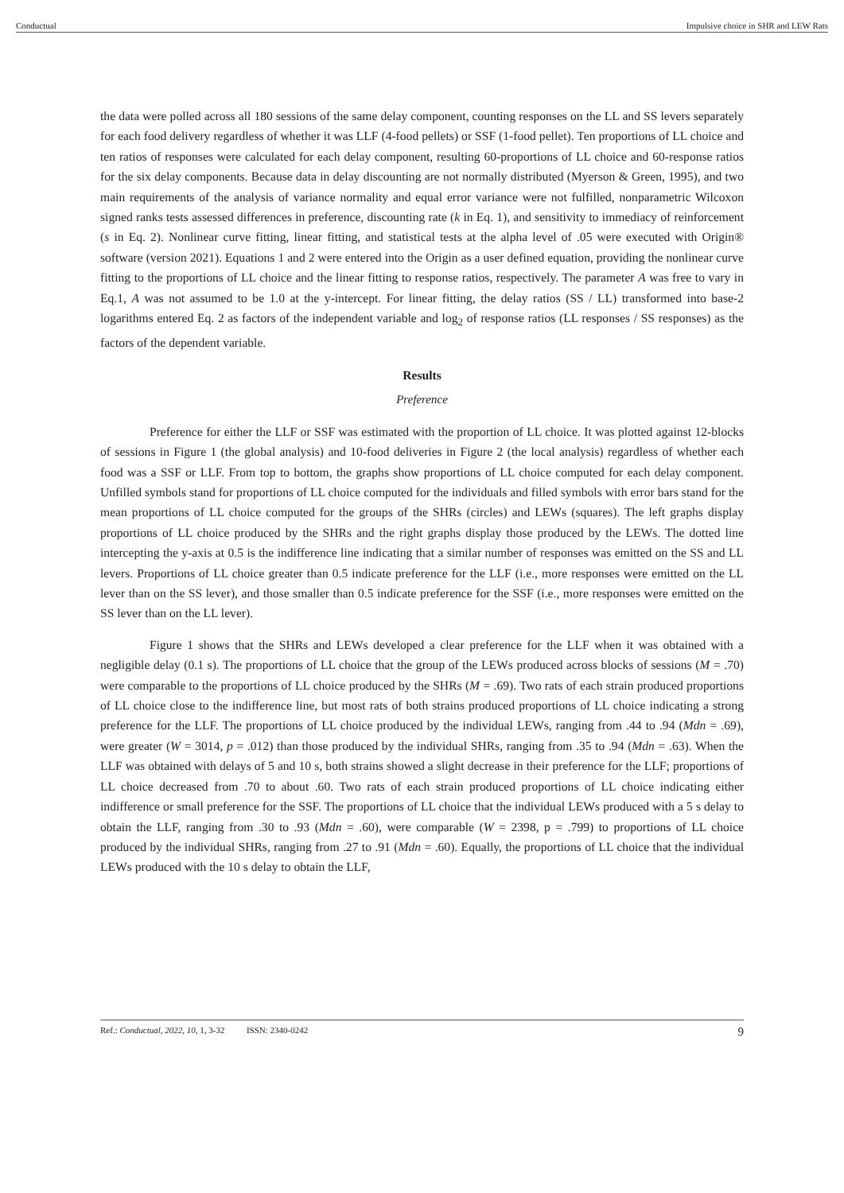Conductual Impulsive choice in SHR and LEW Rats
the data were polled across all 180 sessions of the same delay component, counting responses on the LL and SS levers separately for each food delivery regardless of whether it was LLF (4-food pellets) or SSF (1-food pellet). Ten proportions of LL choice and ten ratios of responses were calculated for each delay component, resulting 60-proportions of LL choice and 60-response ratios for the six delay components. Because data in delay discounting are not normally distributed (Myerson & Green, 1995), and two main requirements of the analysis of variance normality and equal error variance were not fulfilled, nonparametric Wilcoxon signed ranks tests assessed differences in preference, discounting rate (k in Eq. 1), and sensitivity to immediacy of reinforcement (s in Eq. 2). Nonlinear curve fitting, linear fitting, and statistical tests at the alpha level of .05 were executed with Origin® software (version 2021). Equations 1 and 2 were entered into the Origin as a user defined equation, providing the nonlinear curve fitting to the proportions of LL choice and the linear fitting to response ratios, respectively. The parameter A was free to vary in Eq.1, A was not assumed to be 1.0 at the y-intercept. For linear fitting, the delay ratios (SS / LL) transformed into base-2 logarithms entered Eq. 2 as factors of the independent variable and log<sub>2</sub> of response ratios (LL responses / SS responses) as the factors of the dependent variable.
Results
Preference
Preference for either the LLF or SSF was estimated with the proportion of LL choice. It was plotted against 12-blocks of sessions in Figure 1 (the global analysis) and 10-food deliveries in Figure 2 (the local analysis) regardless of whether each food was a SSF or LLF. From top to bottom, the graphs show proportions of LL choice computed for each delay component. Unfilled symbols stand for proportions of LL choice computed for the individuals and filled symbols with error bars stand for the mean proportions of LL choice computed for the groups of the SHRs (circles) and LEWs (squares). The left graphs display proportions of LL choice produced by the SHRs and the right graphs display those produced by the LEWs. The dotted line intercepting the y-axis at 0.5 is the indifference line indicating that a similar number of responses was emitted on the SS and LL levers. Proportions of LL choice greater than 0.5 indicate preference for the LLF (i.e., more responses were emitted on the LL lever than on the SS lever), and those smaller than 0.5 indicate preference for the SSF (i.e., more responses were emitted on the SS lever than on the LL lever).
Figure 1 shows that the SHRs and LEWs developed a clear preference for the LLF when it was obtained with a negligible delay (0.1 s). The proportions of LL choice that the group of the LEWs produced across blocks of sessions (M = .70) were comparable to the proportions of LL choice produced by the SHRs (M = .69). Two rats of each strain produced proportions of LL choice close to the indifference line, but most rats of both strains produced proportions of LL choice indicating a strong preference for the LLF. The proportions of LL choice produced by the individual LEWs, ranging from .44 to .94 (Mdn = .69), were greater (W = 3014, p = .012) than those produced by the individual SHRs, ranging from .35 to .94 (Mdn = .63). When the LLF was obtained with delays of 5 and 10 s, both strains showed a slight decrease in their preference for the LLF; proportions of LL choice decreased from .70 to about .60. Two rats of each strain produced proportions of LL choice indicating either indifference or small preference for the SSF. The proportions of LL choice that the individual LEWs produced with a 5 s delay to obtain the LLF, ranging from .30 to .93 (Mdn = .60), were comparable (W = 2398, p = .799) to proportions of LL choice produced by the individual SHRs, ranging from .27 to .91 (Mdn = .60). Equally, the proportions of LL choice that the individual LEWs produced with the 10 s delay to obtain the LLF,
Ref.: Conductual, 2022, 10, 1, 3-32 ISSN: 2340-0242 9